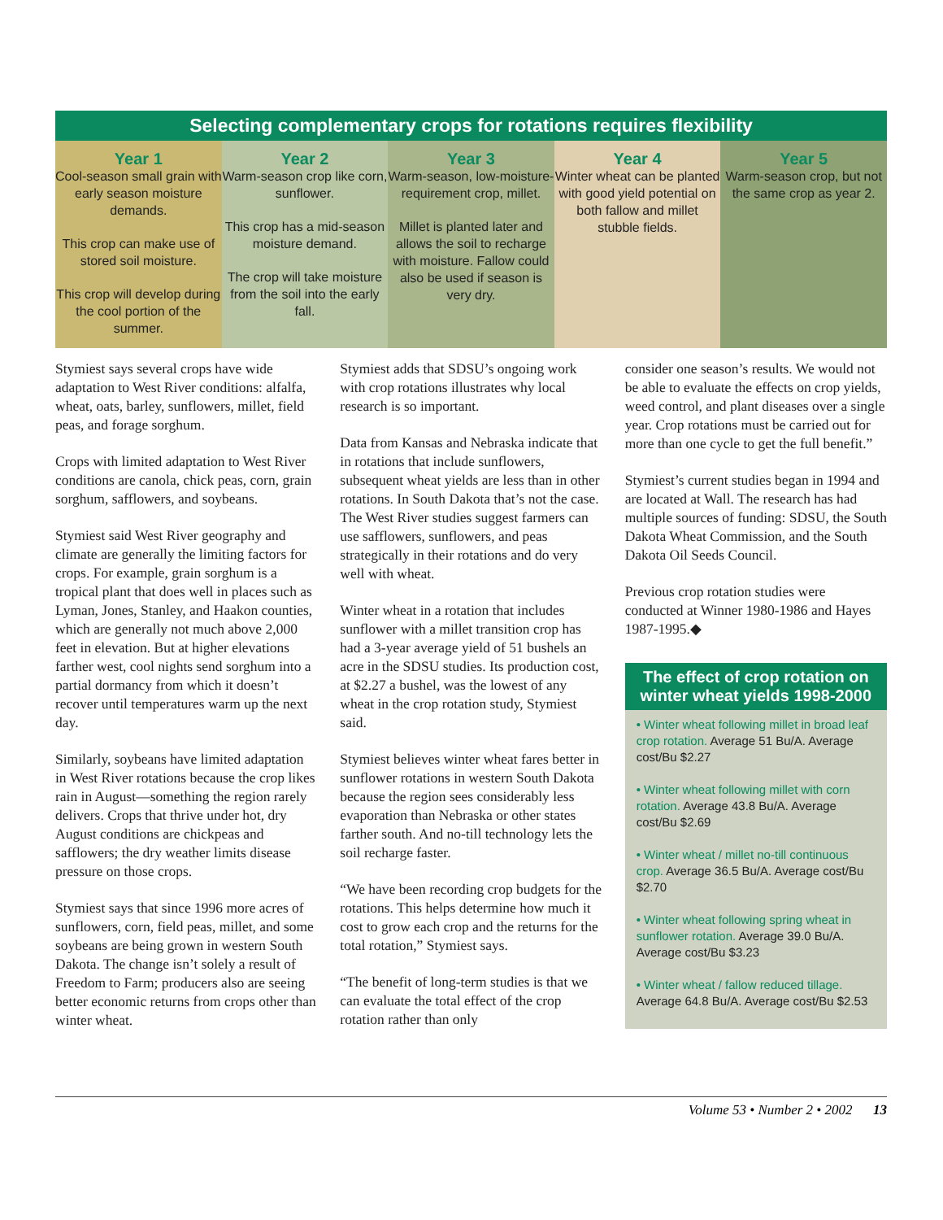Selecting complementary crops for rotations requires flexibility
Year 1
Cool-season small grain with early season moisture demands.
This crop can make use of stored soil moisture.
This crop will develop during the cool portion of the summer.
Year 2
Warm-season crop like corn, sunflower.
This crop has a mid-season moisture demand.
The crop will take moisture from the soil into the early fall.
Year 3
Warm-season, low-moisture-requirement crop, millet.
Millet is planted later and allows the soil to recharge with moisture. Fallow could also be used if season is very dry.
Year 4
Winter wheat can be planted with good yield potential on both fallow and millet stubble fields.
Year 5
Warm-season crop, but not the same crop as year 2.
Stymiest says several crops have wide adaptation to West River conditions: alfalfa, wheat, oats, barley, sunflowers, millet, field peas, and forage sorghum.
Crops with limited adaptation to West River conditions are canola, chick peas, corn, grain sorghum, safflowers, and soybeans.
Stymiest said West River geography and climate are generally the limiting factors for crops. For example, grain sorghum is a tropical plant that does well in places such as Lyman, Jones, Stanley, and Haakon counties, which are generally not much above 2,000 feet in elevation. But at higher elevations farther west, cool nights send sorghum into a partial dormancy from which it doesn’t recover until temperatures warm up the next day.
Similarly, soybeans have limited adaptation in West River rotations because the crop likes rain in August—something the region rarely delivers. Crops that thrive under hot, dry August conditions are chickpeas and safflowers; the dry weather limits disease pressure on those crops.
Stymiest says that since 1996 more acres of sunflowers, corn, field peas, millet, and some soybeans are being grown in western South Dakota. The change isn’t solely a result of Freedom to Farm; producers also are seeing better economic returns from crops other than winter wheat.
Stymiest adds that SDSU’s ongoing work with crop rotations illustrates why local research is so important.
Data from Kansas and Nebraska indicate that in rotations that include sunflowers, subsequent wheat yields are less than in other rotations. In South Dakota that’s not the case. The West River studies suggest farmers can use safflowers, sunflowers, and peas strategically in their rotations and do very well with wheat.
Winter wheat in a rotation that includes sunflower with a millet transition crop has had a 3-year average yield of 51 bushels an acre in the SDSU studies. Its production cost, at $2.27 a bushel, was the lowest of any wheat in the crop rotation study, Stymiest said.
Stymiest believes winter wheat fares better in sunflower rotations in western South Dakota because the region sees considerably less evaporation than Nebraska or other states farther south. And no-till technology lets the soil recharge faster.
“We have been recording crop budgets for the rotations. This helps determine how much it cost to grow each crop and the returns for the total rotation,” Stymiest says.
“The benefit of long-term studies is that we can evaluate the total effect of the crop rotation rather than only
consider one season’s results. We would not be able to evaluate the effects on crop yields, weed control, and plant diseases over a single year. Crop rotations must be carried out for more than one cycle to get the full benefit.”
Stymiest’s current studies began in 1994 and are located at Wall. The research has had multiple sources of funding: SDSU, the South Dakota Wheat Commission, and the South Dakota Oil Seeds Council.
Previous crop rotation studies were conducted at Winner 1980-1986 and Hayes 1987-1995.◆
The effect of crop rotation on winter wheat yields 1998-2000
• Winter wheat following millet in broad leaf crop rotation. Average 51 Bu/A. Average cost/Bu $2.27
• Winter wheat following millet with corn rotation. Average 43.8 Bu/A. Average cost/Bu $2.69
• Winter wheat / millet no-till continuous crop. Average 36.5 Bu/A. Average cost/Bu $2.70
• Winter wheat following spring wheat in sunflower rotation. Average 39.0 Bu/A. Average cost/Bu $3.23
• Winter wheat / fallow reduced tillage. Average 64.8 Bu/A. Average cost/Bu $2.53
Volume 53 • Number 2 • 2002 13